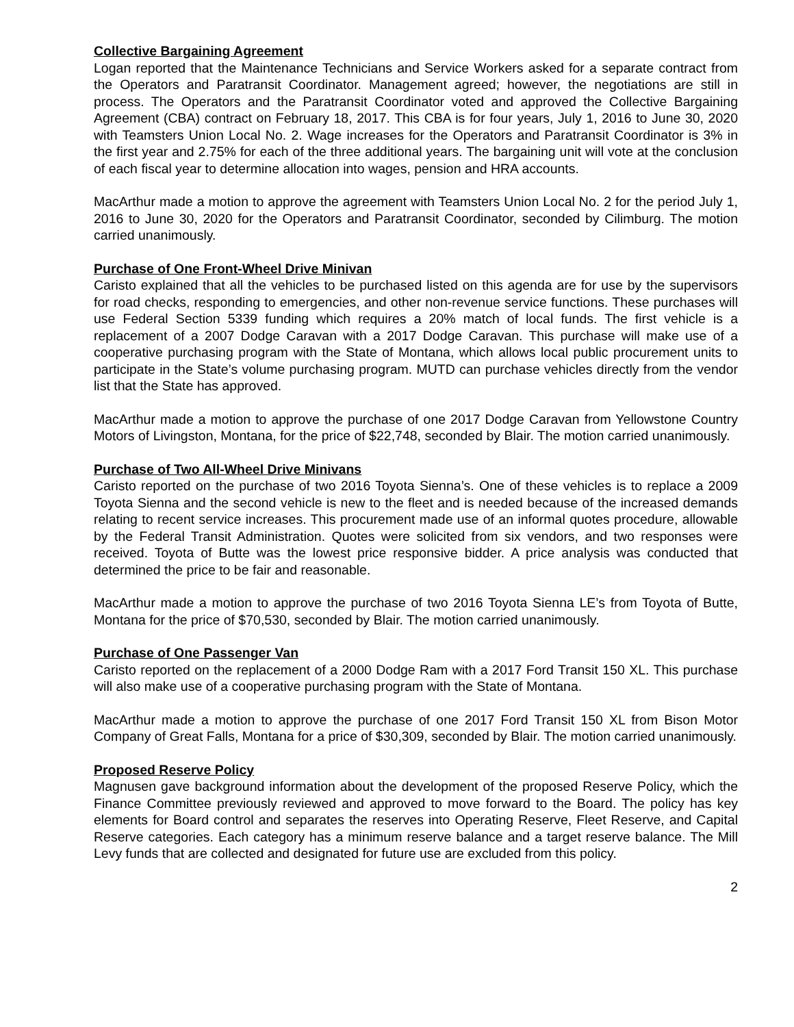Collective Bargaining Agreement
Logan reported that the Maintenance Technicians and Service Workers asked for a separate contract from the Operators and Paratransit Coordinator. Management agreed; however, the negotiations are still in process. The Operators and the Paratransit Coordinator voted and approved the Collective Bargaining Agreement (CBA) contract on February 18, 2017. This CBA is for four years, July 1, 2016 to June 30, 2020 with Teamsters Union Local No. 2. Wage increases for the Operators and Paratransit Coordinator is 3% in the first year and 2.75% for each of the three additional years. The bargaining unit will vote at the conclusion of each fiscal year to determine allocation into wages, pension and HRA accounts.
MacArthur made a motion to approve the agreement with Teamsters Union Local No. 2 for the period July 1, 2016 to June 30, 2020 for the Operators and Paratransit Coordinator, seconded by Cilimburg. The motion carried unanimously.
Purchase of One Front-Wheel Drive Minivan
Caristo explained that all the vehicles to be purchased listed on this agenda are for use by the supervisors for road checks, responding to emergencies, and other non-revenue service functions. These purchases will use Federal Section 5339 funding which requires a 20% match of local funds. The first vehicle is a replacement of a 2007 Dodge Caravan with a 2017 Dodge Caravan. This purchase will make use of a cooperative purchasing program with the State of Montana, which allows local public procurement units to participate in the State’s volume purchasing program. MUTD can purchase vehicles directly from the vendor list that the State has approved.
MacArthur made a motion to approve the purchase of one 2017 Dodge Caravan from Yellowstone Country Motors of Livingston, Montana, for the price of $22,748, seconded by Blair. The motion carried unanimously.
Purchase of Two All-Wheel Drive Minivans
Caristo reported on the purchase of two 2016 Toyota Sienna’s. One of these vehicles is to replace a 2009 Toyota Sienna and the second vehicle is new to the fleet and is needed because of the increased demands relating to recent service increases. This procurement made use of an informal quotes procedure, allowable by the Federal Transit Administration. Quotes were solicited from six vendors, and two responses were received. Toyota of Butte was the lowest price responsive bidder. A price analysis was conducted that determined the price to be fair and reasonable.
MacArthur made a motion to approve the purchase of two 2016 Toyota Sienna LE’s from Toyota of Butte, Montana for the price of $70,530, seconded by Blair. The motion carried unanimously.
Purchase of One Passenger Van
Caristo reported on the replacement of a 2000 Dodge Ram with a 2017 Ford Transit 150 XL. This purchase will also make use of a cooperative purchasing program with the State of Montana.
MacArthur made a motion to approve the purchase of one 2017 Ford Transit 150 XL from Bison Motor Company of Great Falls, Montana for a price of $30,309, seconded by Blair. The motion carried unanimously.
Proposed Reserve Policy
Magnusen gave background information about the development of the proposed Reserve Policy, which the Finance Committee previously reviewed and approved to move forward to the Board. The policy has key elements for Board control and separates the reserves into Operating Reserve, Fleet Reserve, and Capital Reserve categories. Each category has a minimum reserve balance and a target reserve balance. The Mill Levy funds that are collected and designated for future use are excluded from this policy.
2